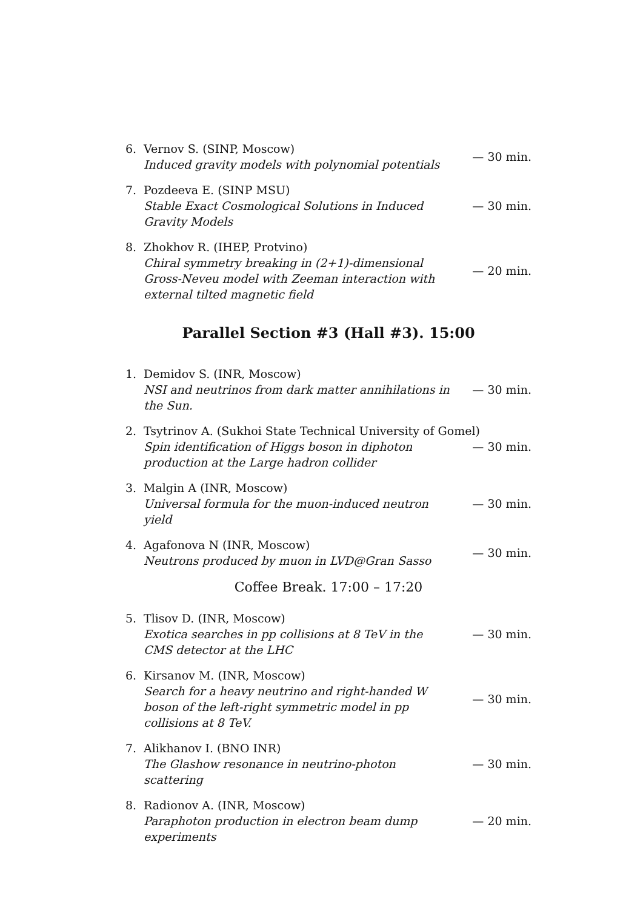6.
Vernov S. (SINP, Moscow)
Induced gravity models with polynomial potentials
— 30 min.
7.
Pozdeeva E. (SINP MSU)
Stable Exact Cosmological Solutions in Induced Gravity Models
— 30 min.
8.
Zhokhov R. (IHEP, Protvino)
Chiral symmetry breaking in (2+1)-dimensional Gross-Neveu model with Zeeman interaction with external tilted magnetic field
— 20 min.
Parallel Section #3 (Hall #3). 15:00
1.
Demidov S. (INR, Moscow)
NSI and neutrinos from dark matter annihilations in the Sun.
— 30 min.
2.
Tsytrinov A. (Sukhoi State Technical University of Gomel)
Spin identification of Higgs boson in diphoton production at the Large hadron collider
— 30 min.
3.
Malgin A (INR, Moscow)
Universal formula for the muon-induced neutron yield
— 30 min.
4.
Agafonova N (INR, Moscow)
Neutrons produced by muon in LVD@Gran Sasso
— 30 min.
Coffee Break. 17:00 – 17:20
5.
Tlisov D. (INR, Moscow)
Exotica searches in pp collisions at 8 TeV in the CMS detector at the LHC
— 30 min.
6.
Kirsanov M. (INR, Moscow)
Search for a heavy neutrino and right-handed W boson of the left-right symmetric model in pp collisions at 8 TeV.
— 30 min.
7.
Alikhanov I. (BNO INR)
The Glashow resonance in neutrino-photon scattering
— 30 min.
8.
Radionov A. (INR, Moscow)
Paraphoton production in electron beam dump experiments
— 20 min.